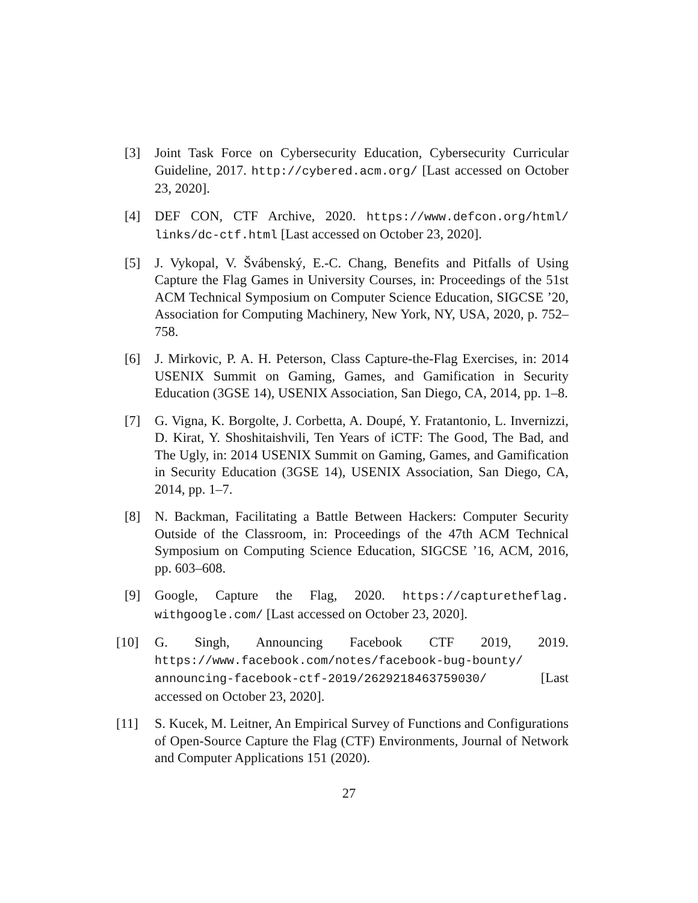[3] Joint Task Force on Cybersecurity Education, Cybersecurity Curricular Guideline, 2017. http://cybered.acm.org/ [Last accessed on October 23, 2020].
[4] DEF CON, CTF Archive, 2020. https://www.defcon.org/html/ links/dc-ctf.html [Last accessed on October 23, 2020].
[5] J. Vykopal, V. Švábenský, E.-C. Chang, Benefits and Pitfalls of Using Capture the Flag Games in University Courses, in: Proceedings of the 51st ACM Technical Symposium on Computer Science Education, SIGCSE ’20, Association for Computing Machinery, New York, NY, USA, 2020, p. 752–758.
[6] J. Mirkovic, P. A. H. Peterson, Class Capture-the-Flag Exercises, in: 2014 USENIX Summit on Gaming, Games, and Gamification in Security Education (3GSE 14), USENIX Association, San Diego, CA, 2014, pp. 1–8.
[7] G. Vigna, K. Borgolte, J. Corbetta, A. Doupé, Y. Fratantonio, L. Invernizzi, D. Kirat, Y. Shoshitaishvili, Ten Years of iCTF: The Good, The Bad, and The Ugly, in: 2014 USENIX Summit on Gaming, Games, and Gamification in Security Education (3GSE 14), USENIX Association, San Diego, CA, 2014, pp. 1–7.
[8] N. Backman, Facilitating a Battle Between Hackers: Computer Security Outside of the Classroom, in: Proceedings of the 47th ACM Technical Symposium on Computing Science Education, SIGCSE ’16, ACM, 2016, pp. 603–608.
[9] Google, Capture the Flag, 2020. https://capturetheflag. withgoogle.com/ [Last accessed on October 23, 2020].
[10] G. Singh, Announcing Facebook CTF 2019, 2019. https://www.facebook.com/notes/facebook-bug-bounty/ announcing-facebook-ctf-2019/2629218463759030/ [Last accessed on October 23, 2020].
[11] S. Kucek, M. Leitner, An Empirical Survey of Functions and Configurations of Open-Source Capture the Flag (CTF) Environments, Journal of Network and Computer Applications 151 (2020).
27